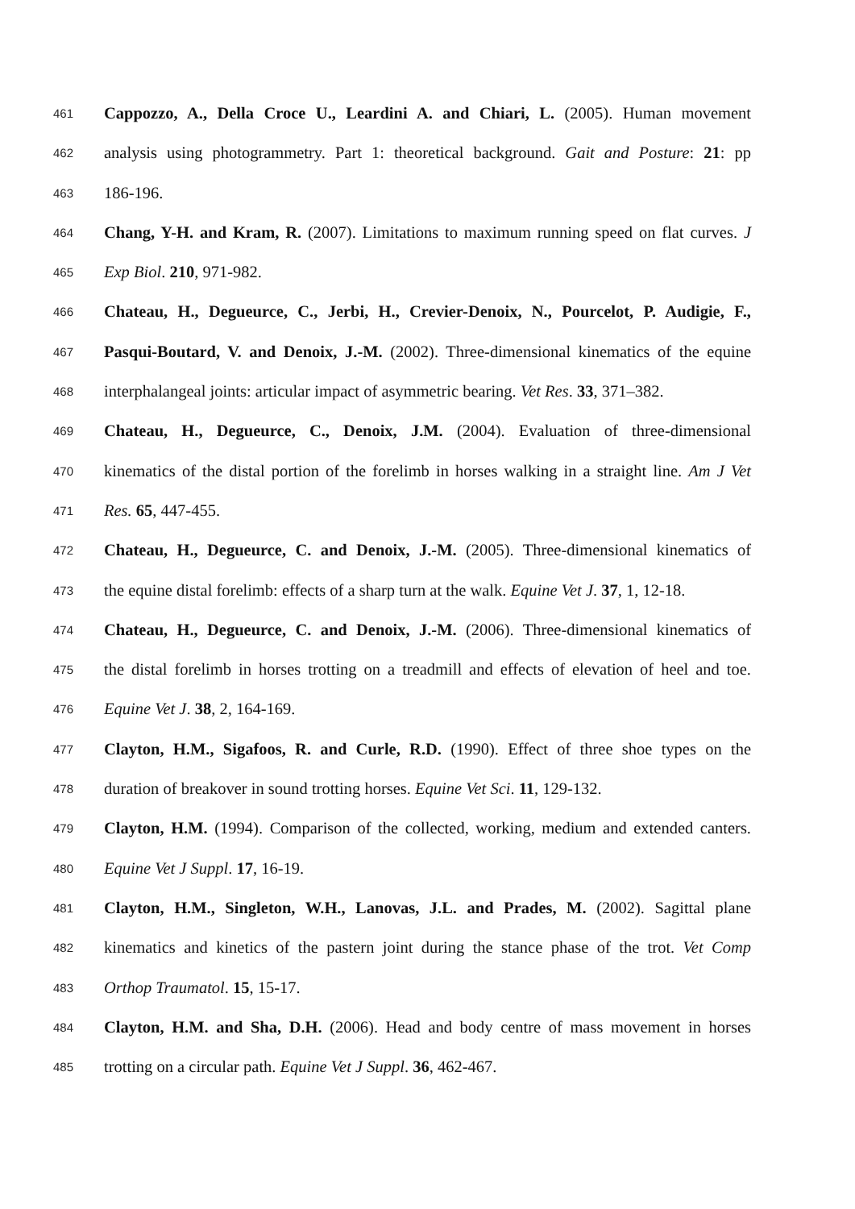461 Cappozzo, A., Della Croce U., Leardini A. and Chiari, L. (2005). Human movement
462 analysis using photogrammetry. Part 1: theoretical background. Gait and Posture: 21: pp
463 186-196.
464 Chang, Y-H. and Kram, R. (2007). Limitations to maximum running speed on flat curves. J
465 Exp Biol. 210, 971-982.
466 Chateau, H., Degueurce, C., Jerbi, H., Crevier-Denoix, N., Pourcelot, P. Audigie, F.,
467 Pasqui-Boutard, V. and Denoix, J.-M. (2002). Three-dimensional kinematics of the equine
468 interphalangeal joints: articular impact of asymmetric bearing. Vet Res. 33, 371–382.
469 Chateau, H., Degueurce, C., Denoix, J.M. (2004). Evaluation of three-dimensional
470 kinematics of the distal portion of the forelimb in horses walking in a straight line. Am J Vet
471 Res. 65, 447-455.
472 Chateau, H., Degueurce, C. and Denoix, J.-M. (2005). Three-dimensional kinematics of
473 the equine distal forelimb: effects of a sharp turn at the walk. Equine Vet J. 37, 1, 12-18.
474 Chateau, H., Degueurce, C. and Denoix, J.-M. (2006). Three-dimensional kinematics of
475 the distal forelimb in horses trotting on a treadmill and effects of elevation of heel and toe.
476 Equine Vet J. 38, 2, 164-169.
477 Clayton, H.M., Sigafoos, R. and Curle, R.D. (1990). Effect of three shoe types on the
478 duration of breakover in sound trotting horses. Equine Vet Sci. 11, 129-132.
479 Clayton, H.M. (1994). Comparison of the collected, working, medium and extended canters.
480 Equine Vet J Suppl. 17, 16-19.
481 Clayton, H.M., Singleton, W.H., Lanovas, J.L. and Prades, M. (2002). Sagittal plane
482 kinematics and kinetics of the pastern joint during the stance phase of the trot. Vet Comp
483 Orthop Traumatol. 15, 15-17.
484 Clayton, H.M. and Sha, D.H. (2006). Head and body centre of mass movement in horses
485 trotting on a circular path. Equine Vet J Suppl. 36, 462-467.